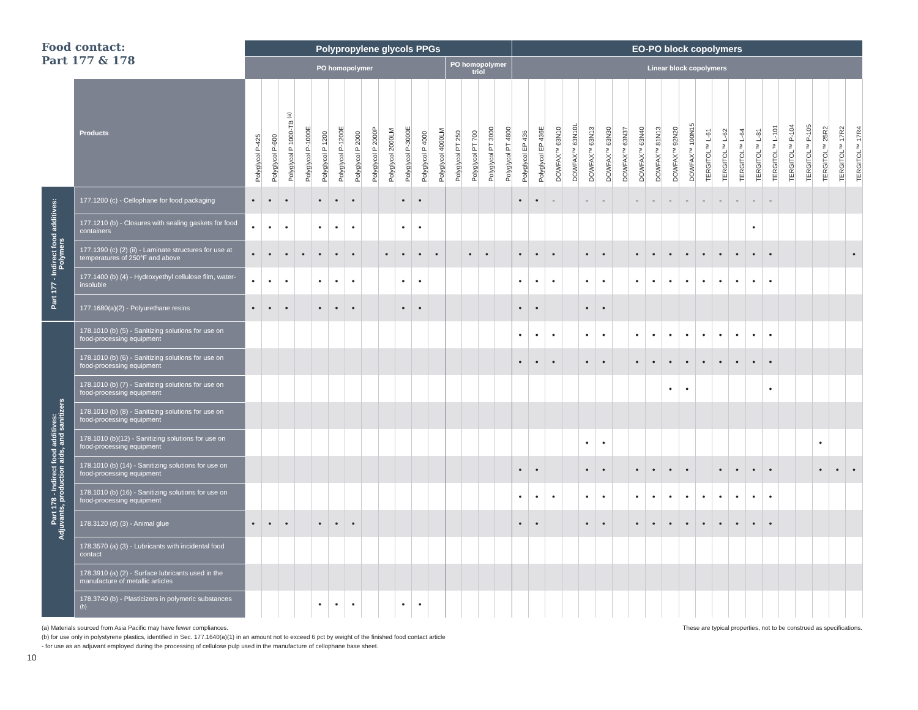| Food contact: Part 177 & 178 | | Polypropylene glycols PPGs | | | | | | | | | | | | | | | | EO-PO block copolymers | | | | | | | | | | | | | | | | | | | | |
| | | PO homopolymer | | | | | | | | | | | | PO homopolymer triol | | | | Linear block copolymers | | | | | | | | | | | | | | | | | | | | |
| | Products | Polyglycol P-425 | Polyglycol P-600 | Polyglycol P 1000-TB <sup>(a)</sup> | Polyglycol P-1000E | Polyglycol P 1200 | Polyglycol P-1200E | Polyglycol P 2000 | Polyglycol P 2000P | Polyglycol 2000LM | Polyglycol P-3000E | Polyglycol P 4000 | Polyglycol 4000LM | Polyglycol PT 250 | Polyglycol PT 700 | Polyglycol PT 3000 | Polyglycol PT 4800 | Polyglycol EP 436 | Polyglycol EP 436E | DOWFAX™ 63N10 | DOWFAX™ 63N10L | DOWFAX™ 63N13 | DOWFAX™ 63N30 | DOWFAX™ 63N37 | DOWFAX™ 63N40 | DOWFAX™ 81N13 | DOWFAX™ 92N20 | DOWFAX™ 100N15 | TERGITOL™ L-61 | TERGITOL™ L-62 | TERGITOL™ L-64 | TERGITOL™ L-81 | TERGITOL™ L-101 | TERGITOL™ P-104 | TERGITOL™ P-105 | TERGITOL™ 25R2 | TERGITOL™ 17R2 | TERGITOL™ 17R4 |
| Part 177 - Indirect food additives: Polymers | 177.1200 (c) - Cellophane for food packaging | • | • | • | | • | • | • | | | • | • | | | | | | • | • | - | | - | - | | - | - | - | - | - | - | - | - | - | | | | | |
| | 177.1210 (b) - Closures with sealing gaskets for food containers | • | • | • | | • | • | • | | | • | • | | | | | | | | | | | | | | | | | | | | • | | | | | | |
| | 177.1390 (c) (2) (ii) - Laminate structures for use at temperatures of 250°F and above | • | • | • | • | • | • | • | | • | • | • | • | | • | • | | • | • | • | | • | • | | • | • | • | • | • | • | • | • | • | | | | | • |
| | 177.1400 (b) (4) - Hydroxyethyl cellulose film, water-insoluble | • | • | • | | • | • | • | | | • | • | | | | | | • | • | • | | • | • | | • | • | • | • | • | • | • | • | • | | | | | |
| | 177.1680(a)(2) - Polyurethane resins | • | • | • | | • | • | • | | | • | • | | | | | | • | • | | | • | • | | | | | | | | | | | | | | | |
| Part 178 - Indirect food additives: Adjuvants, production aids, and sanitizers | 178.1010 (b) (5) - Sanitizing solutions for use on food-processing equipment | | | | | | | | | | | | | | | | | • | • | • | | • | • | | • | • | • | • | • | • | • | • | • | | | | | |
| | 178.1010 (b) (6) - Sanitizing solutions for use on food-processing equipment | | | | | | | | | | | | | | | | | • | • | • | | • | • | | • | • | • | • | • | • | • | • | • | | | | | |
| | 178.1010 (b) (7) - Sanitizing solutions for use on food-processing equipment | | | | | | | | | | | | | | | | | | | | | | | | | | • | • | | | | | • | | | | | |
| | 178.1010 (b) (8) - Sanitizing solutions for use on food-processing equipment | | | | | | | | | | | | | | | | | | | | | | | | | | | | | | | | | | | | | |
| | 178.1010 (b)(12) - Sanitizing solutions for use on food-processing equipment | | | | | | | | | | | | | | | | | | | | | • | • | | | | | | | | | | | | | • | | |
| | 178.1010 (b) (14) - Sanitizing solutions for use on food-processing equipment | | | | | | | | | | | | | | | | | • | • | | | • | • | | • | • | • | • | | • | • | • | • | | | • | • | • |
| | 178.1010 (b) (16) - Sanitizing solutions for use on food-processing equipment | | | | | | | | | | | | | | | | | • | • | • | | • | • | | • | • | • | • | • | • | • | • | • | | | | | |
| | 178.3120 (d) (3) - Animal glue | • | • | • | | • | • | • | | | | | | | | | | • | • | | | • | • | | • | • | • | • | • | • | • | • | • | | | | | |
| | 178.3570 (a) (3) - Lubricants with incidental food contact | | | | | | | | | | | | | | | | | | | | | | | | | | | | | | | | | | | | | |
| | 178.3910 (a) (2) - Surface lubricants used in the manufacture of metallic articles | | | | | | | | | | | | | | | | | | | | | | | | | | | | | | | | | | | | | |
| | 178.3740 (b) - Plasticizers in polymeric substances <sup>(b)</sup> | | | | | • | • | • | | | • | • | | | | | | | | | | | | | | | | | | | | | | | | | | |
(a) Materials sourced from Asia Pacific may have fewer compliances.
(b) for use only in polystyrene plastics, identified in Sec. 177.1640(a)(1) in an amount not to exceed 6 pct by weight of the finished food contact article
- for use as an adjuvant employed during the processing of cellulose pulp used in the manufacture of cellophane base sheet.
These are typical properties, not to be construed as specifications.
10